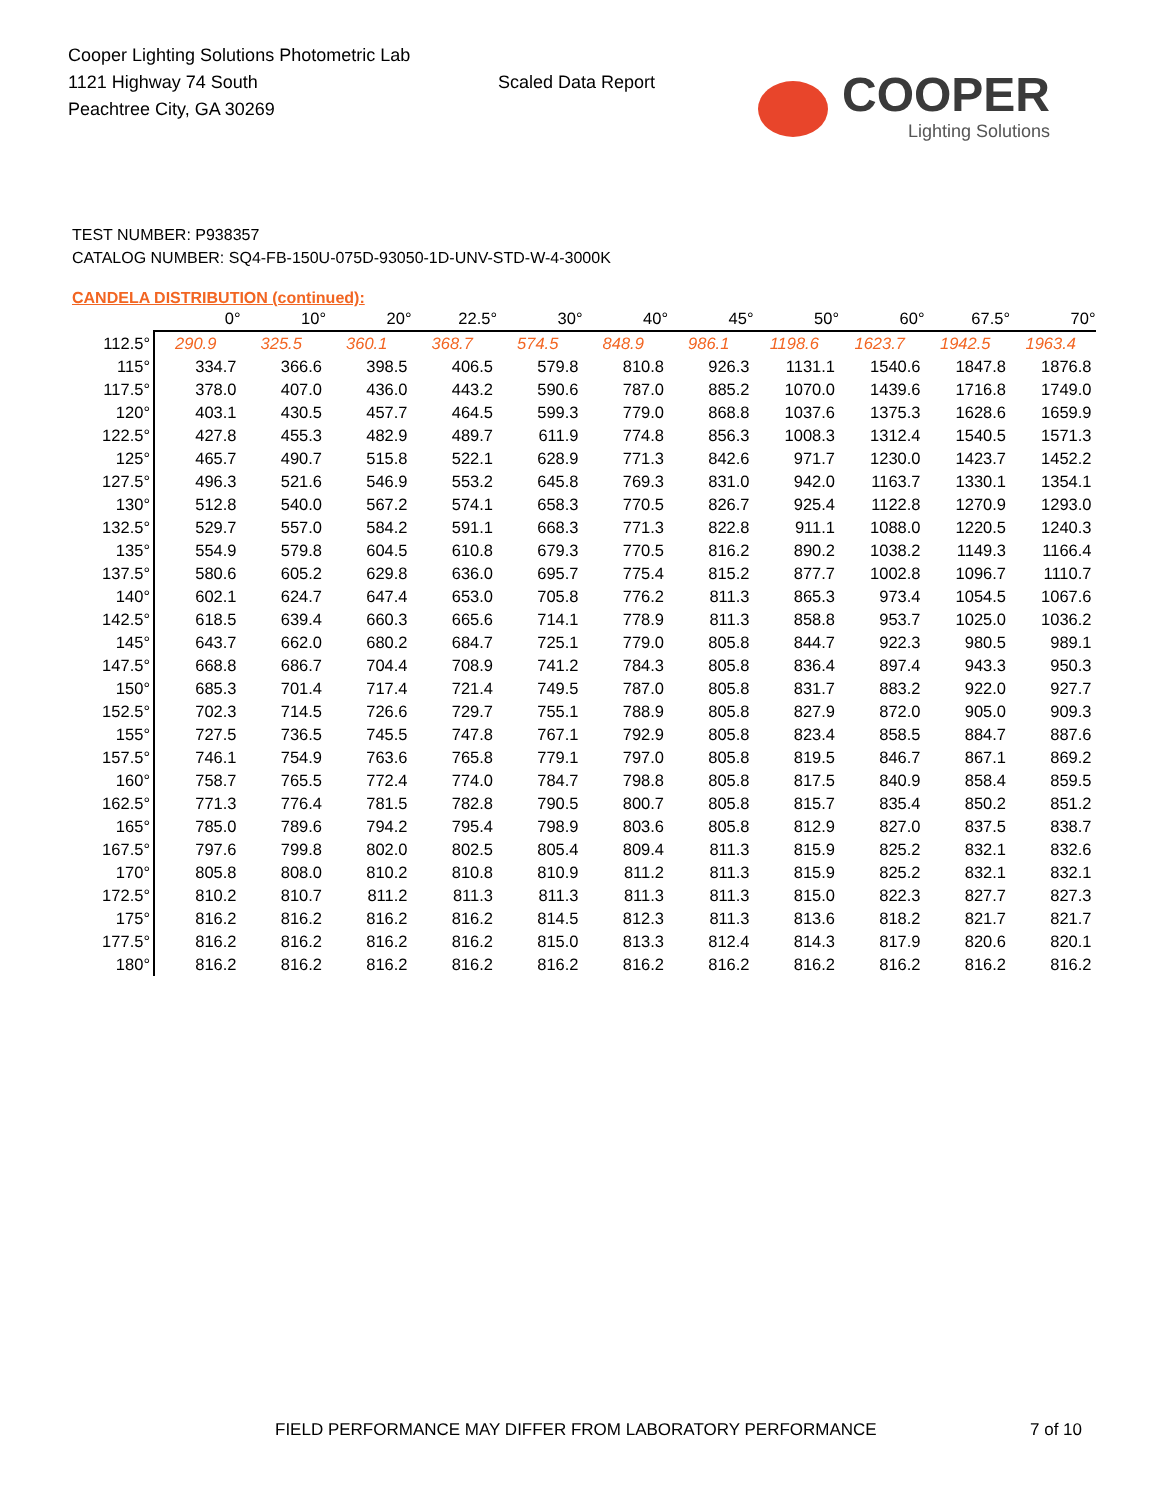Cooper Lighting Solutions Photometric Lab
1121 Highway 74 South
Peachtree City, GA 30269
Scaled Data Report
COOPER
Lighting Solutions
TEST NUMBER: P938357
CATALOG NUMBER: SQ4-FB-150U-075D-93050-1D-UNV-STD-W-4-3000K
CANDELA DISTRIBUTION (continued):
| | 0° | 10° | 20° | 22.5° | 30° | 40° | 45° | 50° | 60° | 67.5° | 70° |
| --- | --- | --- | --- | --- | --- | --- | --- | --- | --- | --- | --- |
| 112.5° | 290.9 | 325.5 | 360.1 | 368.7 | 574.5 | 848.9 | 986.1 | 1198.6 | 1623.7 | 1942.5 | 1963.4 |
| 115° | 334.7 | 366.6 | 398.5 | 406.5 | 579.8 | 810.8 | 926.3 | 1131.1 | 1540.6 | 1847.8 | 1876.8 |
| 117.5° | 378.0 | 407.0 | 436.0 | 443.2 | 590.6 | 787.0 | 885.2 | 1070.0 | 1439.6 | 1716.8 | 1749.0 |
| 120° | 403.1 | 430.5 | 457.7 | 464.5 | 599.3 | 779.0 | 868.8 | 1037.6 | 1375.3 | 1628.6 | 1659.9 |
| 122.5° | 427.8 | 455.3 | 482.9 | 489.7 | 611.9 | 774.8 | 856.3 | 1008.3 | 1312.4 | 1540.5 | 1571.3 |
| 125° | 465.7 | 490.7 | 515.8 | 522.1 | 628.9 | 771.3 | 842.6 | 971.7 | 1230.0 | 1423.7 | 1452.2 |
| 127.5° | 496.3 | 521.6 | 546.9 | 553.2 | 645.8 | 769.3 | 831.0 | 942.0 | 1163.7 | 1330.1 | 1354.1 |
| 130° | 512.8 | 540.0 | 567.2 | 574.1 | 658.3 | 770.5 | 826.7 | 925.4 | 1122.8 | 1270.9 | 1293.0 |
| 132.5° | 529.7 | 557.0 | 584.2 | 591.1 | 668.3 | 771.3 | 822.8 | 911.1 | 1088.0 | 1220.5 | 1240.3 |
| 135° | 554.9 | 579.8 | 604.5 | 610.8 | 679.3 | 770.5 | 816.2 | 890.2 | 1038.2 | 1149.3 | 1166.4 |
| 137.5° | 580.6 | 605.2 | 629.8 | 636.0 | 695.7 | 775.4 | 815.2 | 877.7 | 1002.8 | 1096.7 | 1110.7 |
| 140° | 602.1 | 624.7 | 647.4 | 653.0 | 705.8 | 776.2 | 811.3 | 865.3 | 973.4 | 1054.5 | 1067.6 |
| 142.5° | 618.5 | 639.4 | 660.3 | 665.6 | 714.1 | 778.9 | 811.3 | 858.8 | 953.7 | 1025.0 | 1036.2 |
| 145° | 643.7 | 662.0 | 680.2 | 684.7 | 725.1 | 779.0 | 805.8 | 844.7 | 922.3 | 980.5 | 989.1 |
| 147.5° | 668.8 | 686.7 | 704.4 | 708.9 | 741.2 | 784.3 | 805.8 | 836.4 | 897.4 | 943.3 | 950.3 |
| 150° | 685.3 | 701.4 | 717.4 | 721.4 | 749.5 | 787.0 | 805.8 | 831.7 | 883.2 | 922.0 | 927.7 |
| 152.5° | 702.3 | 714.5 | 726.6 | 729.7 | 755.1 | 788.9 | 805.8 | 827.9 | 872.0 | 905.0 | 909.3 |
| 155° | 727.5 | 736.5 | 745.5 | 747.8 | 767.1 | 792.9 | 805.8 | 823.4 | 858.5 | 884.7 | 887.6 |
| 157.5° | 746.1 | 754.9 | 763.6 | 765.8 | 779.1 | 797.0 | 805.8 | 819.5 | 846.7 | 867.1 | 869.2 |
| 160° | 758.7 | 765.5 | 772.4 | 774.0 | 784.7 | 798.8 | 805.8 | 817.5 | 840.9 | 858.4 | 859.5 |
| 162.5° | 771.3 | 776.4 | 781.5 | 782.8 | 790.5 | 800.7 | 805.8 | 815.7 | 835.4 | 850.2 | 851.2 |
| 165° | 785.0 | 789.6 | 794.2 | 795.4 | 798.9 | 803.6 | 805.8 | 812.9 | 827.0 | 837.5 | 838.7 |
| 167.5° | 797.6 | 799.8 | 802.0 | 802.5 | 805.4 | 809.4 | 811.3 | 815.9 | 825.2 | 832.1 | 832.6 |
| 170° | 805.8 | 808.0 | 810.2 | 810.8 | 810.9 | 811.2 | 811.3 | 815.9 | 825.2 | 832.1 | 832.1 |
| 172.5° | 810.2 | 810.7 | 811.2 | 811.3 | 811.3 | 811.3 | 811.3 | 815.0 | 822.3 | 827.7 | 827.3 |
| 175° | 816.2 | 816.2 | 816.2 | 816.2 | 814.5 | 812.3 | 811.3 | 813.6 | 818.2 | 821.7 | 821.7 |
| 177.5° | 816.2 | 816.2 | 816.2 | 816.2 | 815.0 | 813.3 | 812.4 | 814.3 | 817.9 | 820.6 | 820.1 |
| 180° | 816.2 | 816.2 | 816.2 | 816.2 | 816.2 | 816.2 | 816.2 | 816.2 | 816.2 | 816.2 | 816.2 |
FIELD PERFORMANCE MAY DIFFER FROM LABORATORY PERFORMANCE 7 of 10